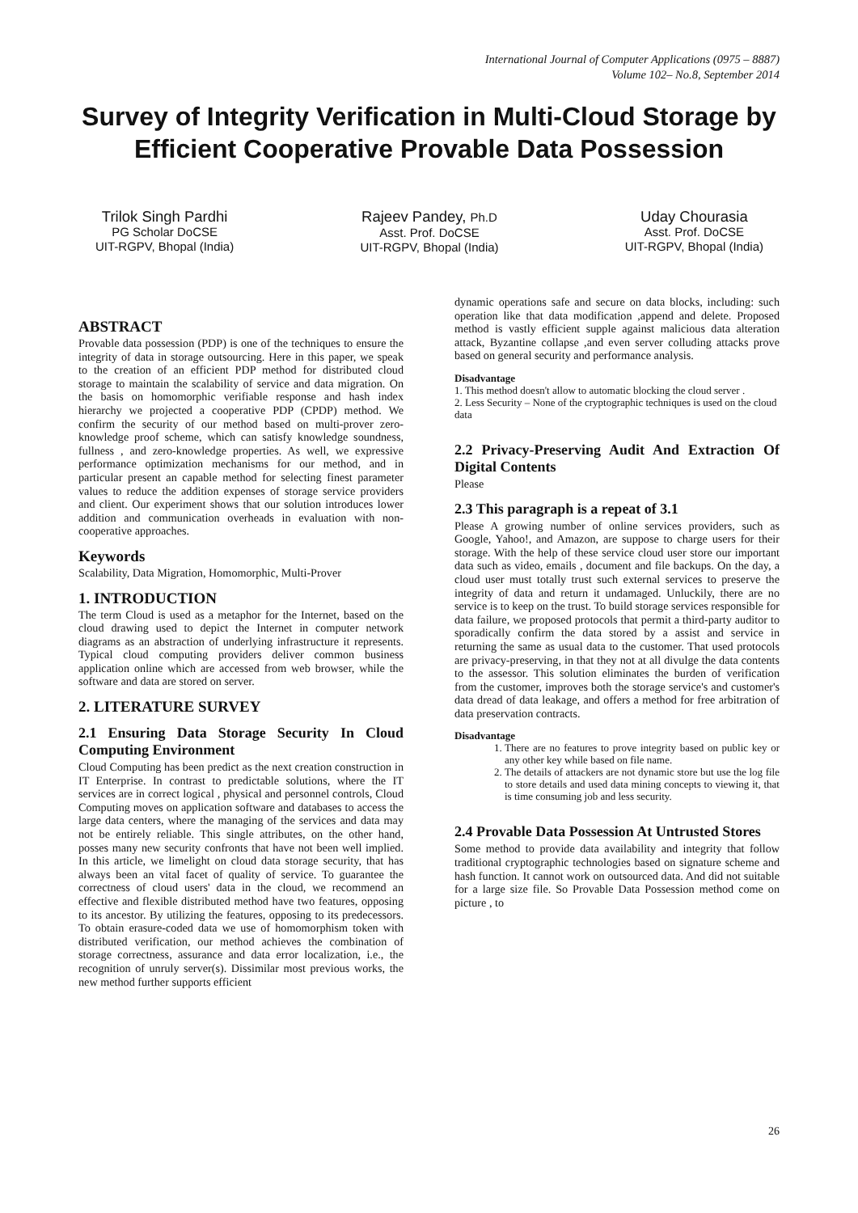International Journal of Computer Applications (0975 – 8887)
Volume 102– No.8, September 2014
Survey of Integrity Verification in Multi-Cloud Storage by Efficient Cooperative Provable Data Possession
Trilok Singh Pardhi
PG Scholar DoCSE
UIT-RGPV, Bhopal (India)
Rajeev Pandey, Ph.D
Asst. Prof. DoCSE
UIT-RGPV, Bhopal (India)
Uday Chourasia
Asst. Prof. DoCSE
UIT-RGPV, Bhopal (India)
ABSTRACT
Provable data possession (PDP) is one of the techniques to ensure the integrity of data in storage outsourcing. Here in this paper, we speak to the creation of an efficient PDP method for distributed cloud storage to maintain the scalability of service and data migration. On the basis on homomorphic verifiable response and hash index hierarchy we projected a cooperative PDP (CPDP) method. We confirm the security of our method based on multi-prover zero-knowledge proof scheme, which can satisfy knowledge soundness, fullness , and zero-knowledge properties. As well, we expressive performance optimization mechanisms for our method, and in particular present an capable method for selecting finest parameter values to reduce the addition expenses of storage service providers and client. Our experiment shows that our solution introduces lower addition and communication overheads in evaluation with non-cooperative approaches.
Keywords
Scalability, Data Migration, Homomorphic, Multi-Prover
1. INTRODUCTION
The term Cloud is used as a metaphor for the Internet, based on the cloud drawing used to depict the Internet in computer network diagrams as an abstraction of underlying infrastructure it represents. Typical cloud computing providers deliver common business application online which are accessed from web browser, while the software and data are stored on server.
2. LITERATURE SURVEY
2.1 Ensuring Data Storage Security In Cloud Computing Environment
Cloud Computing has been predict as the next creation construction in IT Enterprise. In contrast to predictable solutions, where the IT services are in correct logical , physical and personnel controls, Cloud Computing moves on application software and databases to access the large data centers, where the managing of the services and data may not be entirely reliable. This single attributes, on the other hand, posses many new security confronts that have not been well implied. In this article, we limelight on cloud data storage security, that has always been an vital facet of quality of service. To guarantee the correctness of cloud users' data in the cloud, we recommend an effective and flexible distributed method have two features, opposing to its ancestor. By utilizing the features, opposing to its predecessors. To obtain erasure-coded data we use of homomorphism token with distributed verification, our method achieves the combination of storage correctness, assurance and data error localization, i.e., the recognition of unruly server(s). Dissimilar most previous works, the new method further supports efficient
dynamic operations safe and secure on data blocks, including: such operation like that data modification ,append and delete. Proposed method is vastly efficient supple against malicious data alteration attack, Byzantine collapse ,and even server colluding attacks prove based on general security and performance analysis.
Disadvantage
1. This method doesn't allow to automatic blocking the cloud server .
2. Less Security – None of the cryptographic techniques is used on the cloud data
2.2 Privacy-Preserving Audit And Extraction Of Digital Contents
Please
2.3 This paragraph is a repeat of 3.1
Please A growing number of online services providers, such as Google, Yahoo!, and Amazon, are suppose to charge users for their storage. With the help of these service cloud user store our important data such as video, emails , document and file backups. On the day, a cloud user must totally trust such external services to preserve the integrity of data and return it undamaged. Unluckily, there are no service is to keep on the trust. To build storage services responsible for data failure, we proposed protocols that permit a third-party auditor to sporadically confirm the data stored by a assist and service in returning the same as usual data to the customer. That used protocols are privacy-preserving, in that they not at all divulge the data contents to the assessor. This solution eliminates the burden of verification from the customer, improves both the storage service's and customer's data dread of data leakage, and offers a method for free arbitration of data preservation contracts.
Disadvantage
1. There are no features to prove integrity based on public key or any other key while based on file name.
2. The details of attackers are not dynamic store but use the log file to store details and used data mining concepts to viewing it, that is time consuming job and less security.
2.4 Provable Data Possession At Untrusted Stores
Some method to provide data availability and integrity that follow traditional cryptographic technologies based on signature scheme and hash function. It cannot work on outsourced data. And did not suitable for a large size file. So Provable Data Possession method come on picture , to
26